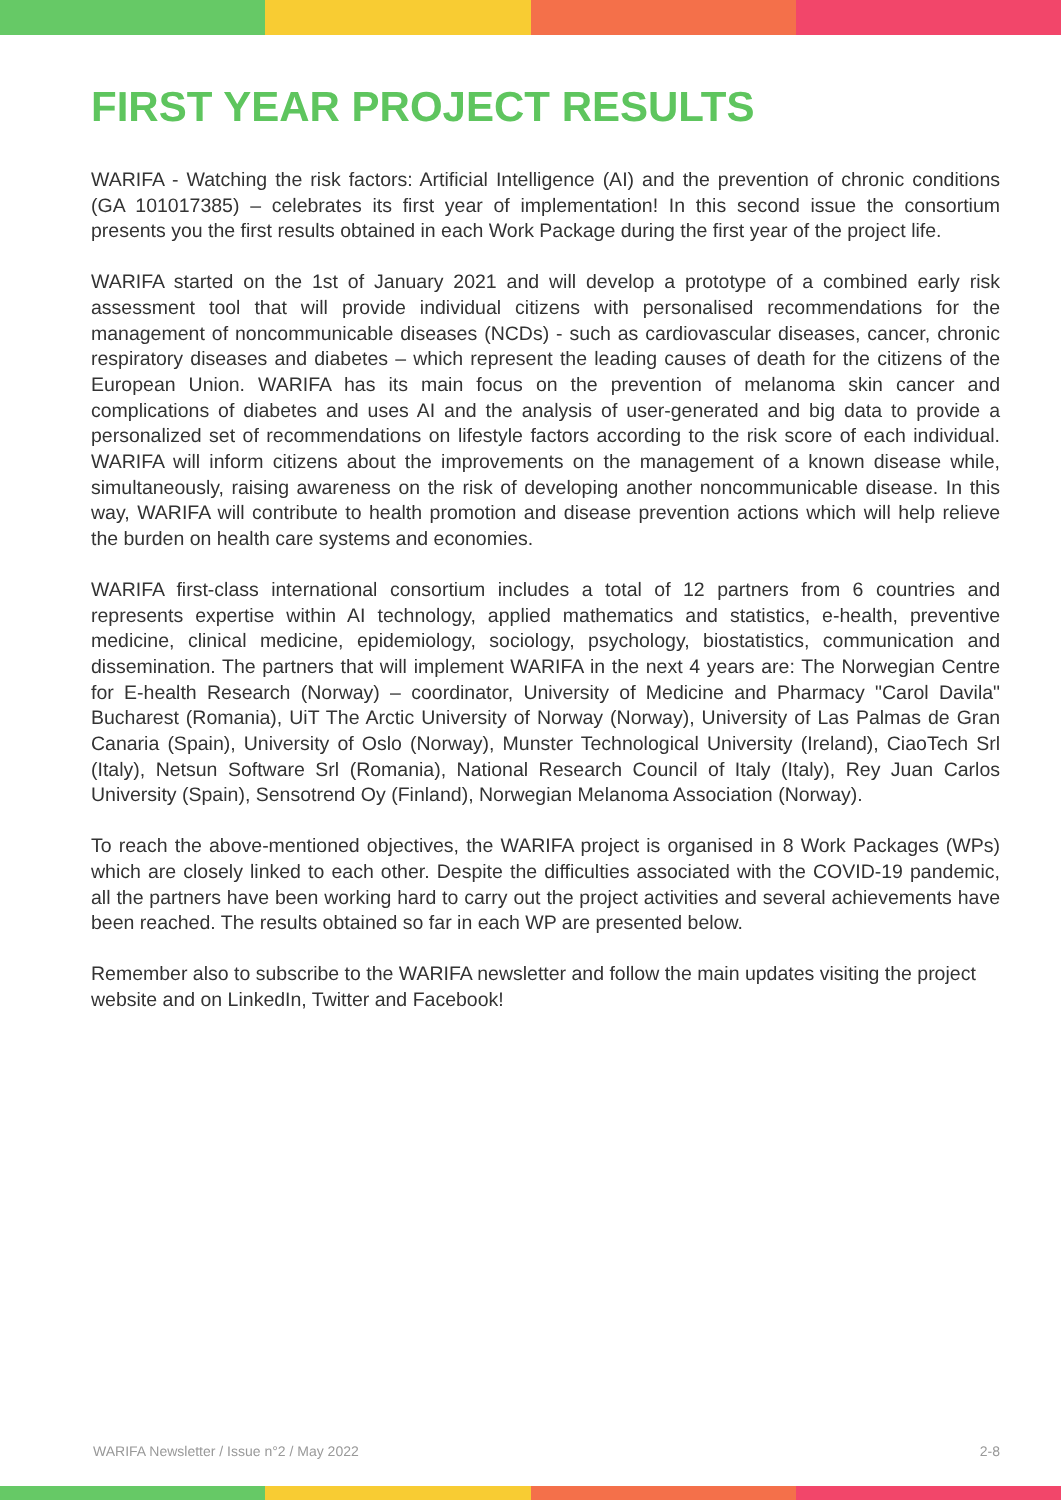FIRST YEAR PROJECT RESULTS
WARIFA - Watching the risk factors: Artificial Intelligence (AI) and the prevention of chronic conditions (GA 101017385) – celebrates its first year of implementation! In this second issue the consortium presents you the first results obtained in each Work Package during the first year of the project life.
WARIFA started on the 1st of January 2021 and will develop a prototype of a combined early risk assessment tool that will provide individual citizens with personalised recommendations for the management of noncommunicable diseases (NCDs) - such as cardiovascular diseases, cancer, chronic respiratory diseases and diabetes – which represent the leading causes of death for the citizens of the European Union. WARIFA has its main focus on the prevention of melanoma skin cancer and complications of diabetes and uses AI and the analysis of user-generated and big data to provide a personalized set of recommendations on lifestyle factors according to the risk score of each individual. WARIFA will inform citizens about the improvements on the management of a known disease while, simultaneously, raising awareness on the risk of developing another noncommunicable disease. In this way, WARIFA will contribute to health promotion and disease prevention actions which will help relieve the burden on health care systems and economies.
WARIFA first-class international consortium includes a total of 12 partners from 6 countries and represents expertise within AI technology, applied mathematics and statistics, e-health, preventive medicine, clinical medicine, epidemiology, sociology, psychology, biostatistics, communication and dissemination. The partners that will implement WARIFA in the next 4 years are: The Norwegian Centre for E-health Research (Norway) – coordinator, University of Medicine and Pharmacy "Carol Davila" Bucharest (Romania), UiT The Arctic University of Norway (Norway), University of Las Palmas de Gran Canaria (Spain), University of Oslo (Norway), Munster Technological University (Ireland), CiaoTech Srl (Italy), Netsun Software Srl (Romania), National Research Council of Italy (Italy), Rey Juan Carlos University (Spain), Sensotrend Oy (Finland), Norwegian Melanoma Association (Norway).
To reach the above-mentioned objectives, the WARIFA project is organised in 8 Work Packages (WPs) which are closely linked to each other. Despite the difficulties associated with the COVID-19 pandemic, all the partners have been working hard to carry out the project activities and several achievements have been reached. The results obtained so far in each WP are presented below.
Remember also to subscribe to the WARIFA newsletter and follow the main updates visiting the project website and on LinkedIn, Twitter and Facebook!
WARIFA Newsletter / Issue n°2 / May 2022 2-8